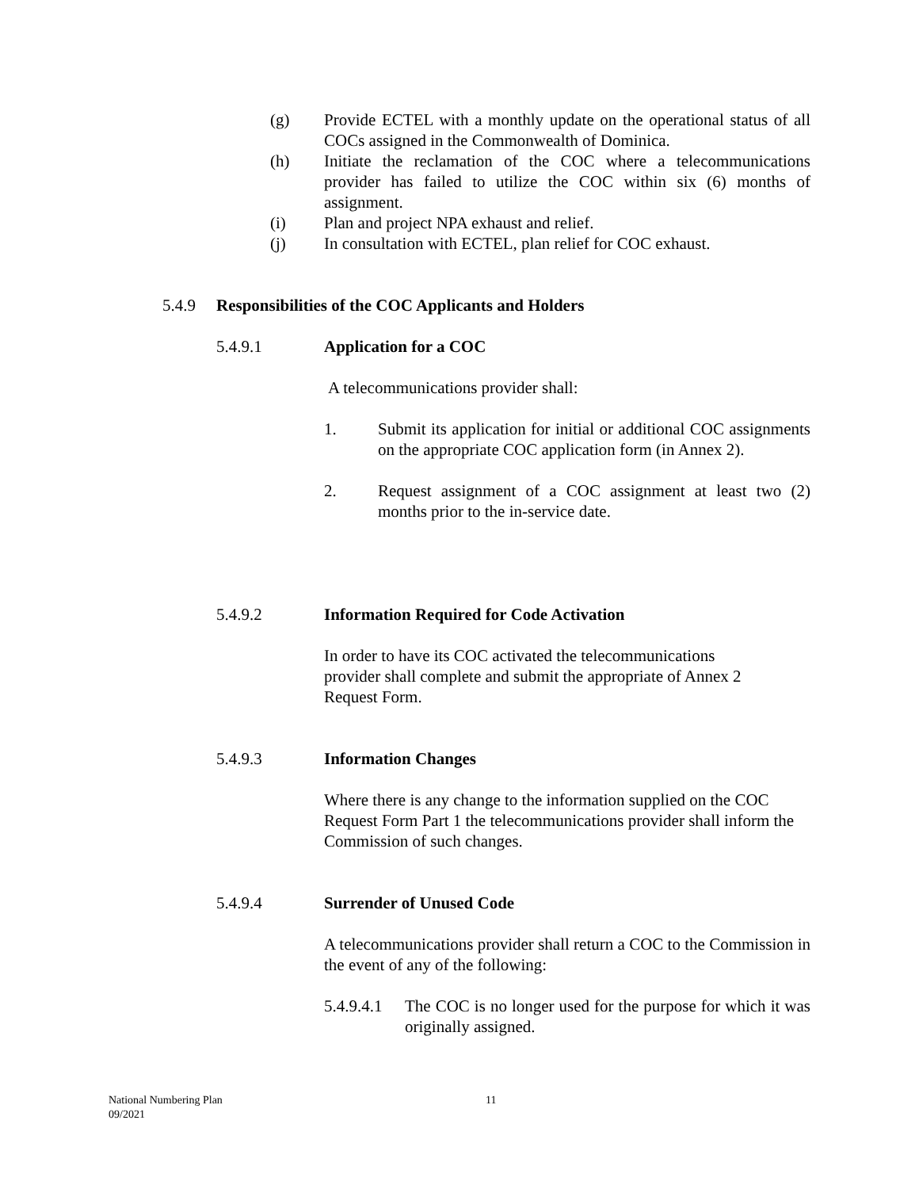(g) Provide ECTEL with a monthly update on the operational status of all COCs assigned in the Commonwealth of Dominica.
(h) Initiate the reclamation of the COC where a telecommunications provider has failed to utilize the COC within six (6) months of assignment.
(i) Plan and project NPA exhaust and relief.
(j) In consultation with ECTEL, plan relief for COC exhaust.
5.4.9 Responsibilities of the COC Applicants and Holders
5.4.9.1 Application for a COC
A telecommunications provider shall:
1. Submit its application for initial or additional COC assignments on the appropriate COC application form (in Annex 2).
2. Request assignment of a COC assignment at least two (2) months prior to the in-service date.
5.4.9.2 Information Required for Code Activation
In order to have its COC activated the telecommunications provider shall complete and submit the appropriate of Annex 2 Request Form.
5.4.9.3 Information Changes
Where there is any change to the information supplied on the COC Request Form Part 1 the telecommunications provider shall inform the Commission of such changes.
5.4.9.4 Surrender of Unused Code
A telecommunications provider shall return a COC to the Commission in the event of any of the following:
5.4.9.4.1 The COC is no longer used for the purpose for which it was originally assigned.
National Numbering Plan 11
09/2021